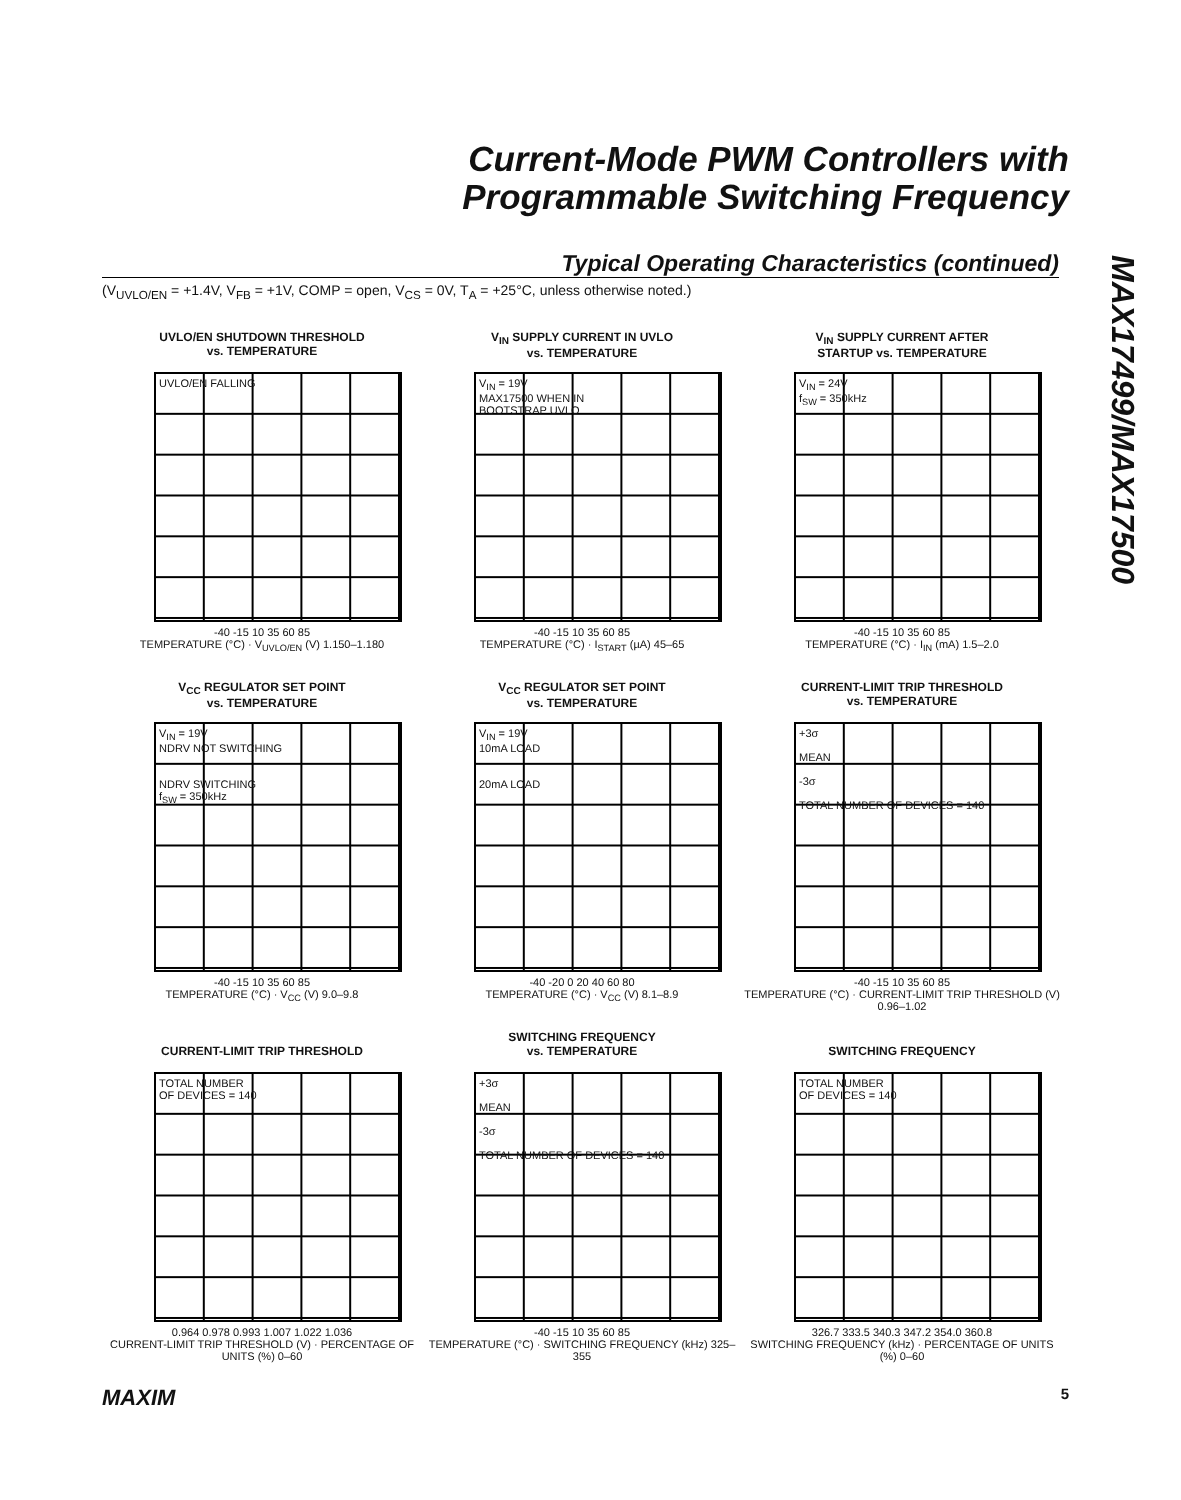Current-Mode PWM Controllers with
Programmable Switching Frequency
Typical Operating Characteristics (continued)
(V<sub>UVLO/EN</sub> = +1.4V, V<sub>FB</sub> = +1V, COMP = open, V<sub>CS</sub> = 0V, T<sub>A</sub> = +25°C, unless otherwise noted.)
MAX17499/MAX17500
UVLO/EN SHUTDOWN THRESHOLD
vs. TEMPERATURE
UVLO/EN FALLING
-40 -15 10 35 60 85
TEMPERATURE (°C) · V<sub>UVLO/EN</sub> (V) 1.150–1.180
V<sub>IN</sub> SUPPLY CURRENT IN UVLO
vs. TEMPERATURE
V<sub>IN</sub> = 19V
MAX17500 WHEN IN
BOOTSTRAP UVLO
-40 -15 10 35 60 85
TEMPERATURE (°C) · I<sub>START</sub> (µA) 45–65
V<sub>IN</sub> SUPPLY CURRENT AFTER
STARTUP vs. TEMPERATURE
V<sub>IN</sub> = 24V
f<sub>SW</sub> = 350kHz
-40 -15 10 35 60 85
TEMPERATURE (°C) · I<sub>IN</sub> (mA) 1.5–2.0
V<sub>CC</sub> REGULATOR SET POINT
vs. TEMPERATURE
V<sub>IN</sub> = 19V
NDRV NOT SWITCHING
NDRV SWITCHING
f<sub>SW</sub> = 350kHz
-40 -15 10 35 60 85
TEMPERATURE (°C) · V<sub>CC</sub> (V) 9.0–9.8
V<sub>CC</sub> REGULATOR SET POINT
vs. TEMPERATURE
V<sub>IN</sub> = 19V
10mA LOAD
20mA LOAD
-40 -20 0 20 40 60 80
TEMPERATURE (°C) · V<sub>CC</sub> (V) 8.1–8.9
CURRENT-LIMIT TRIP THRESHOLD
vs. TEMPERATURE
+3σ
MEAN
-3σ
TOTAL NUMBER OF DEVICES = 140
-40 -15 10 35 60 85
TEMPERATURE (°C) · CURRENT-LIMIT TRIP THRESHOLD (V) 0.96–1.02
CURRENT-LIMIT TRIP THRESHOLD
TOTAL NUMBER
OF DEVICES = 140
0.964 0.978 0.993 1.007 1.022 1.036
CURRENT-LIMIT TRIP THRESHOLD (V) · PERCENTAGE OF UNITS (%) 0–60
SWITCHING FREQUENCY
vs. TEMPERATURE
+3σ
MEAN
-3σ
TOTAL NUMBER OF DEVICES = 140
-40 -15 10 35 60 85
TEMPERATURE (°C) · SWITCHING FREQUENCY (kHz) 325–355
SWITCHING FREQUENCY
TOTAL NUMBER
OF DEVICES = 140
326.7 333.5 340.3 347.2 354.0 360.8
SWITCHING FREQUENCY (kHz) · PERCENTAGE OF UNITS (%) 0–60
MAXIM 5